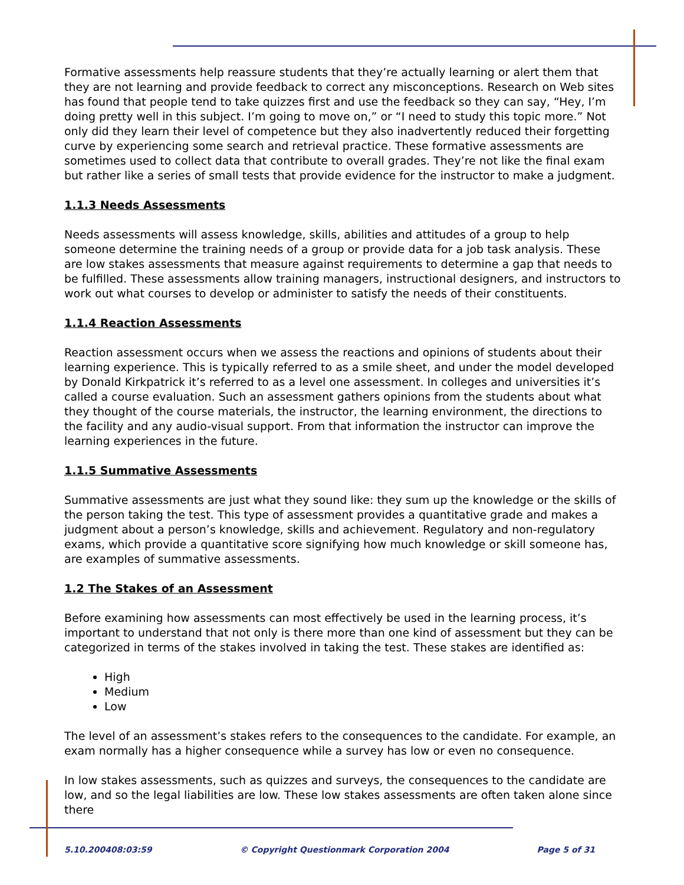Formative assessments help reassure students that they’re actually learning or alert them that they are not learning and provide feedback to correct any misconceptions. Research on Web sites has found that people tend to take quizzes first and use the feedback so they can say, “Hey, I’m doing pretty well in this subject. I’m going to move on,” or “I need to study this topic more.” Not only did they learn their level of competence but they also inadvertently reduced their forgetting curve by experiencing some search and retrieval practice. These formative assessments are sometimes used to collect data that contribute to overall grades. They’re not like the final exam but rather like a series of small tests that provide evidence for the instructor to make a judgment.
1.1.3 Needs Assessments
Needs assessments will assess knowledge, skills, abilities and attitudes of a group to help someone determine the training needs of a group or provide data for a job task analysis. These are low stakes assessments that measure against requirements to determine a gap that needs to be fulfilled. These assessments allow training managers, instructional designers, and instructors to work out what courses to develop or administer to satisfy the needs of their constituents.
1.1.4 Reaction Assessments
Reaction assessment occurs when we assess the reactions and opinions of students about their learning experience. This is typically referred to as a smile sheet, and under the model developed by Donald Kirkpatrick it’s referred to as a level one assessment. In colleges and universities it’s called a course evaluation. Such an assessment gathers opinions from the students about what they thought of the course materials, the instructor, the learning environment, the directions to the facility and any audio-visual support. From that information the instructor can improve the learning experiences in the future.
1.1.5 Summative Assessments
Summative assessments are just what they sound like: they sum up the knowledge or the skills of the person taking the test. This type of assessment provides a quantitative grade and makes a judgment about a person’s knowledge, skills and achievement. Regulatory and non-regulatory exams, which provide a quantitative score signifying how much knowledge or skill someone has, are examples of summative assessments.
1.2 The Stakes of an Assessment
Before examining how assessments can most effectively be used in the learning process, it’s important to understand that not only is there more than one kind of assessment but they can be categorized in terms of the stakes involved in taking the test. These stakes are identified as:
High
Medium
Low
The level of an assessment’s stakes refers to the consequences to the candidate. For example, an exam normally has a higher consequence while a survey has low or even no consequence.
In low stakes assessments, such as quizzes and surveys, the consequences to the candidate are low, and so the legal liabilities are low. These low stakes assessments are often taken alone since there
5.10.200408:03:59 © Copyright Questionmark Corporation 2004 Page 5 of 31